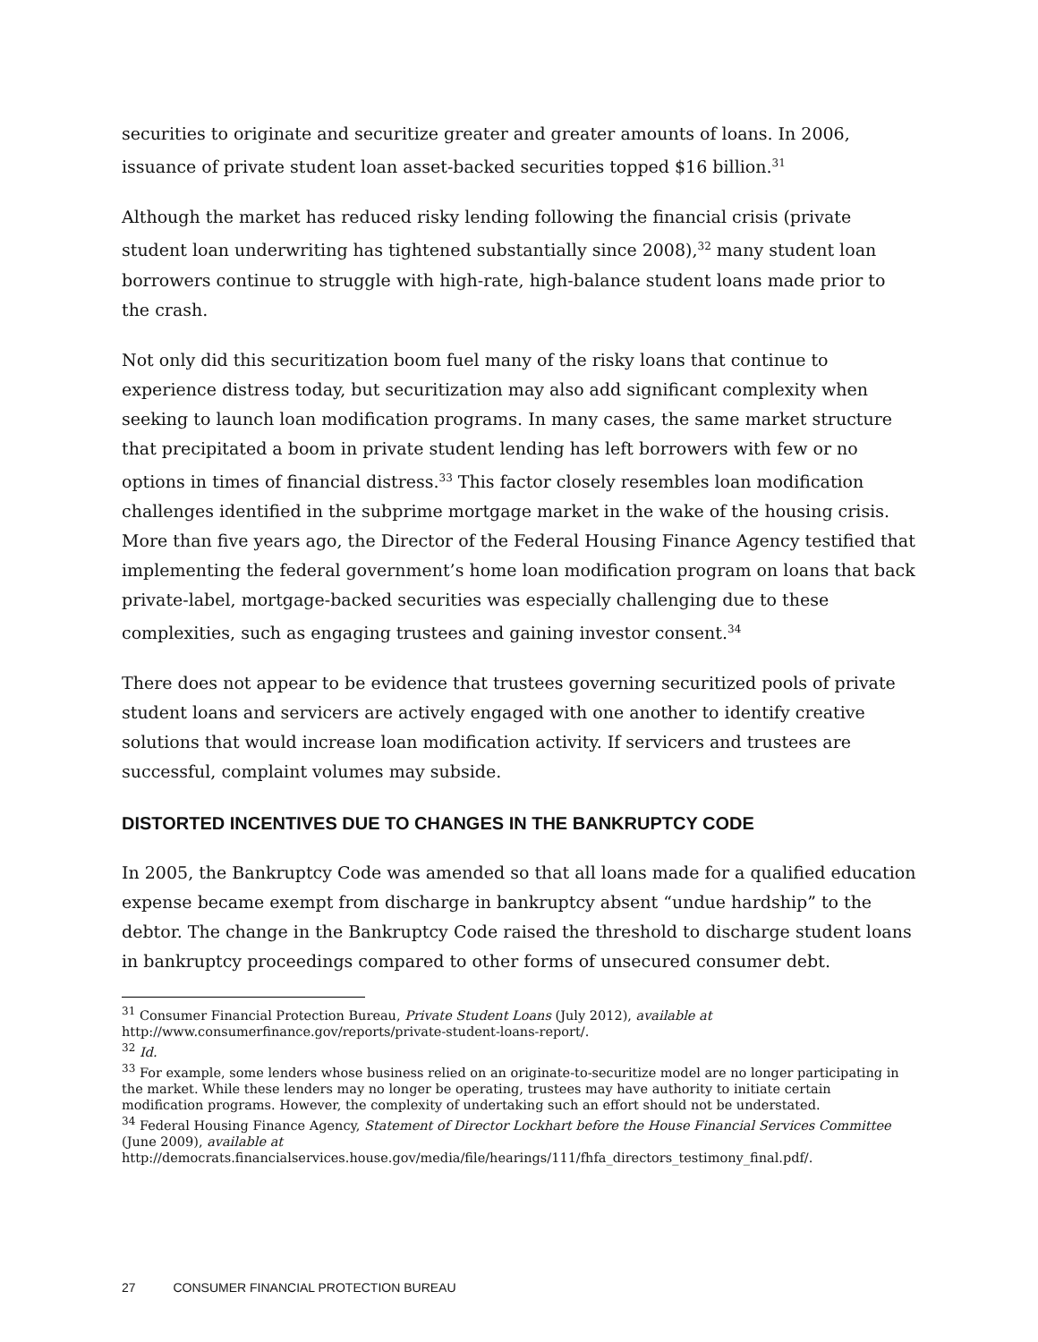securities to originate and securitize greater and greater amounts of loans. In 2006, issuance of private student loan asset-backed securities topped $16 billion.<sup>31</sup>
Although the market has reduced risky lending following the financial crisis (private student loan underwriting has tightened substantially since 2008),<sup>32</sup> many student loan borrowers continue to struggle with high-rate, high-balance student loans made prior to the crash.
Not only did this securitization boom fuel many of the risky loans that continue to experience distress today, but securitization may also add significant complexity when seeking to launch loan modification programs. In many cases, the same market structure that precipitated a boom in private student lending has left borrowers with few or no options in times of financial distress.<sup>33</sup> This factor closely resembles loan modification challenges identified in the subprime mortgage market in the wake of the housing crisis. More than five years ago, the Director of the Federal Housing Finance Agency testified that implementing the federal government’s home loan modification program on loans that back private-label, mortgage-backed securities was especially challenging due to these complexities, such as engaging trustees and gaining investor consent.<sup>34</sup>
There does not appear to be evidence that trustees governing securitized pools of private student loans and servicers are actively engaged with one another to identify creative solutions that would increase loan modification activity. If servicers and trustees are successful, complaint volumes may subside.
DISTORTED INCENTIVES DUE TO CHANGES IN THE BANKRUPTCY CODE
In 2005, the Bankruptcy Code was amended so that all loans made for a qualified education expense became exempt from discharge in bankruptcy absent “undue hardship” to the debtor. The change in the Bankruptcy Code raised the threshold to discharge student loans in bankruptcy proceedings compared to other forms of unsecured consumer debt.
<sup>31</sup> Consumer Financial Protection Bureau, Private Student Loans (July 2012), available at
http://www.consumerfinance.gov/reports/private-student-loans-report/.
<sup>32</sup> Id.
<sup>33</sup> For example, some lenders whose business relied on an originate-to-securitize model are no longer participating in the market. While these lenders may no longer be operating, trustees may have authority to initiate certain modification programs. However, the complexity of undertaking such an effort should not be understated.
<sup>34</sup> Federal Housing Finance Agency, Statement of Director Lockhart before the House Financial Services Committee (June 2009), available at
http://democrats.financialservices.house.gov/media/file/hearings/111/fhfa_directors_testimony_final.pdf/.
27 CONSUMER FINANCIAL PROTECTION BUREAU